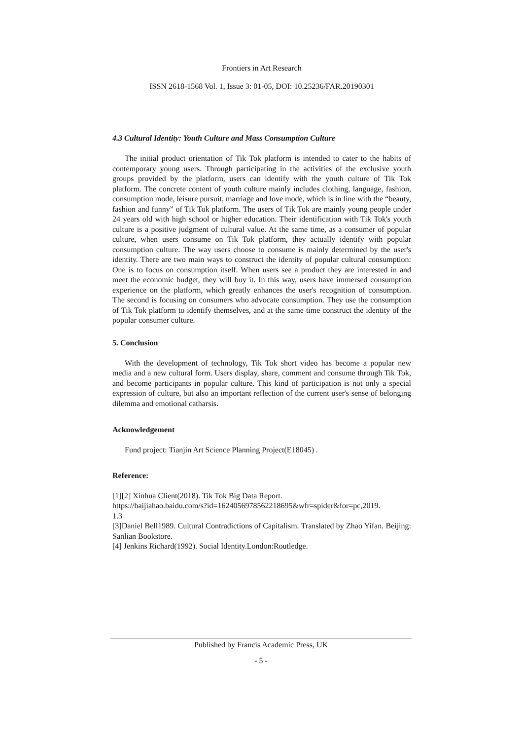Frontiers in Art Research
ISSN 2618-1568 Vol. 1, Issue 3: 01-05, DOI: 10.25236/FAR.20190301
4.3 Cultural Identity: Youth Culture and Mass Consumption Culture
The initial product orientation of Tik Tok platform is intended to cater to the habits of contemporary young users. Through participating in the activities of the exclusive youth groups provided by the platform, users can identify with the youth culture of Tik Tok platform. The concrete content of youth culture mainly includes clothing, language, fashion, consumption mode, leisure pursuit, marriage and love mode, which is in line with the “beauty, fashion and funny” of Tik Tok platform. The users of Tik Tok are mainly young people under 24 years old with high school or higher education. Their identification with Tik Tok's youth culture is a positive judgment of cultural value. At the same time, as a consumer of popular culture, when users consume on Tik Tok platform, they actually identify with popular consumption culture. The way users choose to consume is mainly determined by the user's identity. There are two main ways to construct the identity of popular cultural consumption: One is to focus on consumption itself. When users see a product they are interested in and meet the economic budget, they will buy it. In this way, users have immersed consumption experience on the platform, which greatly enhances the user's recognition of consumption. The second is focusing on consumers who advocate consumption. They use the consumption of Tik Tok platform to identify themselves, and at the same time construct the identity of the popular consumer culture.
5. Conclusion
With the development of technology, Tik Tok short video has become a popular new media and a new cultural form. Users display, share, comment and consume through Tik Tok, and become participants in popular culture. This kind of participation is not only a special expression of culture, but also an important reflection of the current user's sense of belonging dilemma and emotional catharsis.
Acknowledgement
Fund project: Tianjin Art Science Planning Project(E18045) .
Reference:
[1][2] Xinhua Client(2018). Tik Tok Big Data Report.
https://baijiahao.baidu.com/s?id=1624056978562218695&wfr=spider&for=pc,2019.
1.3
[3]Daniel Bell1989. Cultural Contradictions of Capitalism. Translated by Zhao Yifan. Beijing: Sanlian Bookstore.
[4] Jenkins Richard(1992). Social Identity.London:Routledge.
Published by Francis Academic Press, UK
- 5 -